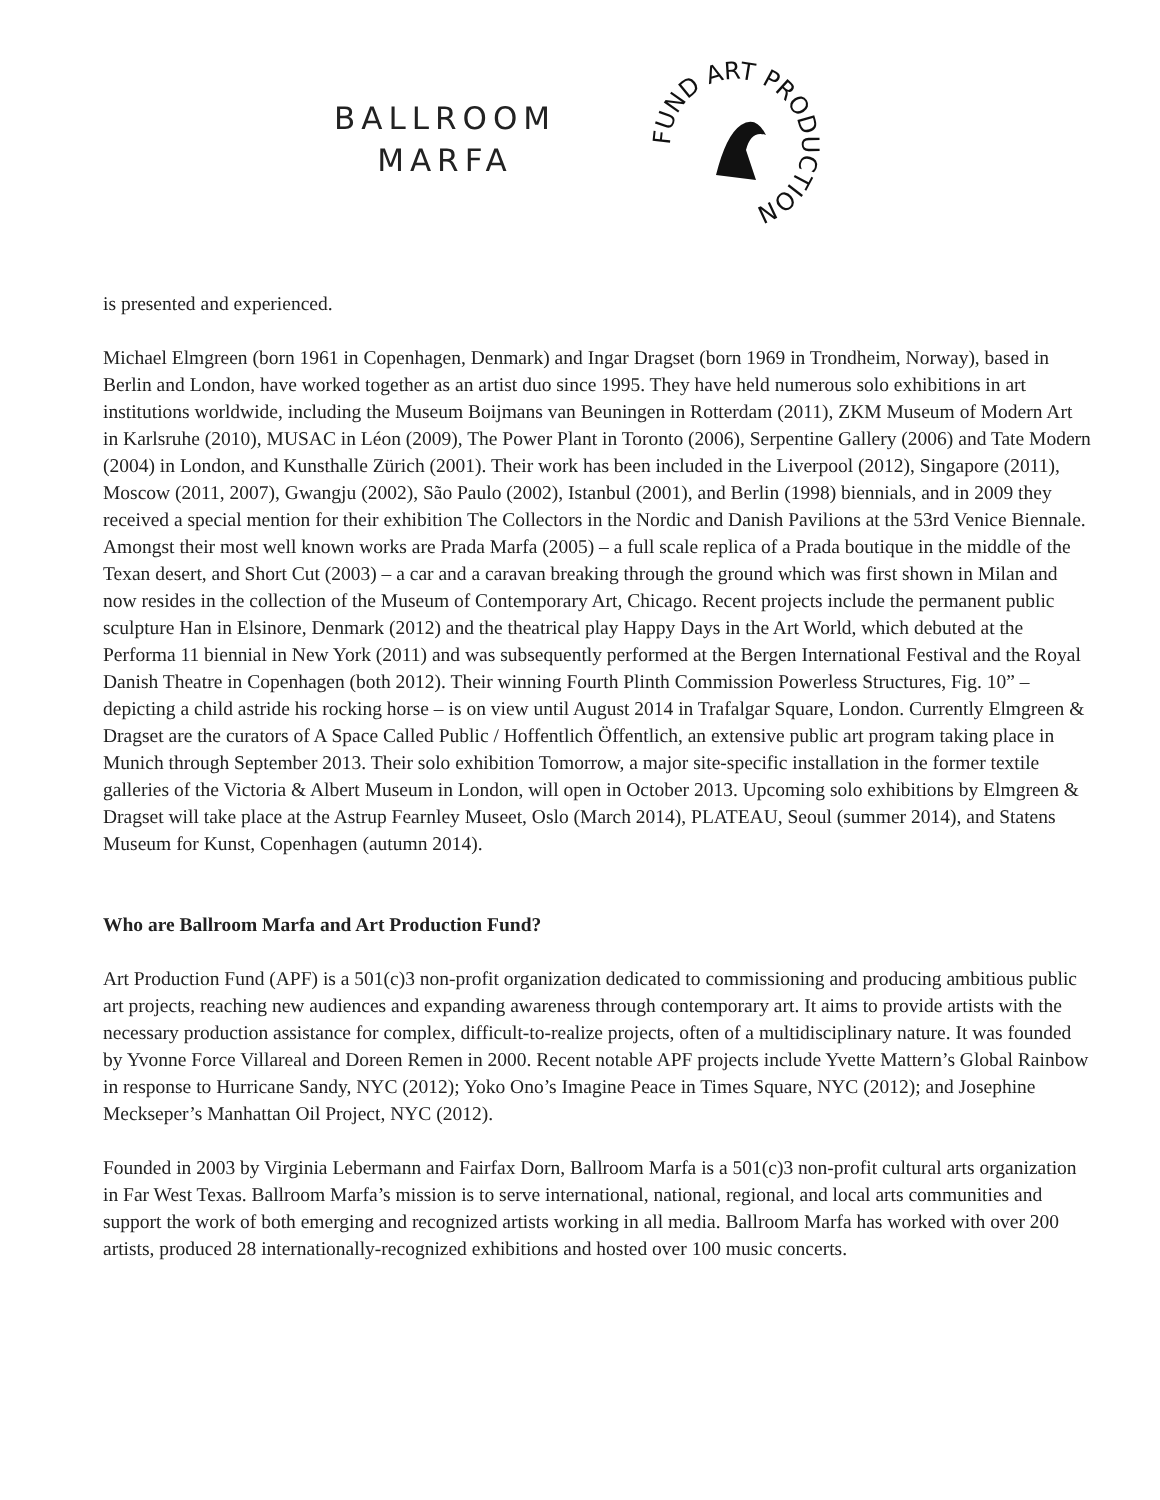BALLROOM
MARFA
FUND ART PRODUCTION
is presented and experienced.
Michael Elmgreen (born 1961 in Copenhagen, Denmark) and Ingar Dragset (born 1969 in Trondheim, Norway), based in Berlin and London, have worked together as an artist duo since 1995. They have held numerous solo exhibitions in art institutions worldwide, including the Museum Boijmans van Beuningen in Rotterdam (2011), ZKM Museum of Modern Art in Karlsruhe (2010), MUSAC in Léon (2009), The Power Plant in Toronto (2006), Serpentine Gallery (2006) and Tate Modern (2004) in London, and Kunsthalle Zürich (2001). Their work has been included in the Liverpool (2012), Singapore (2011), Moscow (2011, 2007), Gwangju (2002), São Paulo (2002), Istanbul (2001), and Berlin (1998) biennials, and in 2009 they received a special mention for their exhibition The Collectors in the Nordic and Danish Pavilions at the 53rd Venice Biennale. Amongst their most well known works are Prada Marfa (2005) – a full scale replica of a Prada boutique in the middle of the Texan desert, and Short Cut (2003) – a car and a caravan breaking through the ground which was first shown in Milan and now resides in the collection of the Museum of Contemporary Art, Chicago. Recent projects include the permanent public sculpture Han in Elsinore, Denmark (2012) and the theatrical play Happy Days in the Art World, which debuted at the Performa 11 biennial in New York (2011) and was subsequently performed at the Bergen International Festival and the Royal Danish Theatre in Copenhagen (both 2012). Their winning Fourth Plinth Commission Powerless Structures, Fig. 10” – depicting a child astride his rocking horse – is on view until August 2014 in Trafalgar Square, London. Currently Elmgreen & Dragset are the curators of A Space Called Public / Hoffentlich Öffentlich, an extensive public art program taking place in Munich through September 2013. Their solo exhibition Tomorrow, a major site-specific installation in the former textile galleries of the Victoria & Albert Museum in London, will open in October 2013. Upcoming solo exhibitions by Elmgreen & Dragset will take place at the Astrup Fearnley Museet, Oslo (March 2014), PLATEAU, Seoul (summer 2014), and Statens Museum for Kunst, Copenhagen (autumn 2014).
Who are Ballroom Marfa and Art Production Fund?
Art Production Fund (APF) is a 501(c)3 non-profit organization dedicated to commissioning and producing ambitious public art projects, reaching new audiences and expanding awareness through contemporary art. It aims to provide artists with the necessary production assistance for complex, difficult-to-realize projects, often of a multidisciplinary nature. It was founded by Yvonne Force Villareal and Doreen Remen in 2000. Recent notable APF projects include Yvette Mattern’s Global Rainbow in response to Hurricane Sandy, NYC (2012); Yoko Ono’s Imagine Peace in Times Square, NYC (2012); and Josephine Meckseper’s Manhattan Oil Project, NYC (2012).
Founded in 2003 by Virginia Lebermann and Fairfax Dorn, Ballroom Marfa is a 501(c)3 non-profit cultural arts organization in Far West Texas. Ballroom Marfa’s mission is to serve international, national, regional, and local arts communities and support the work of both emerging and recognized artists working in all media. Ballroom Marfa has worked with over 200 artists, produced 28 internationally-recognized exhibitions and hosted over 100 music concerts.